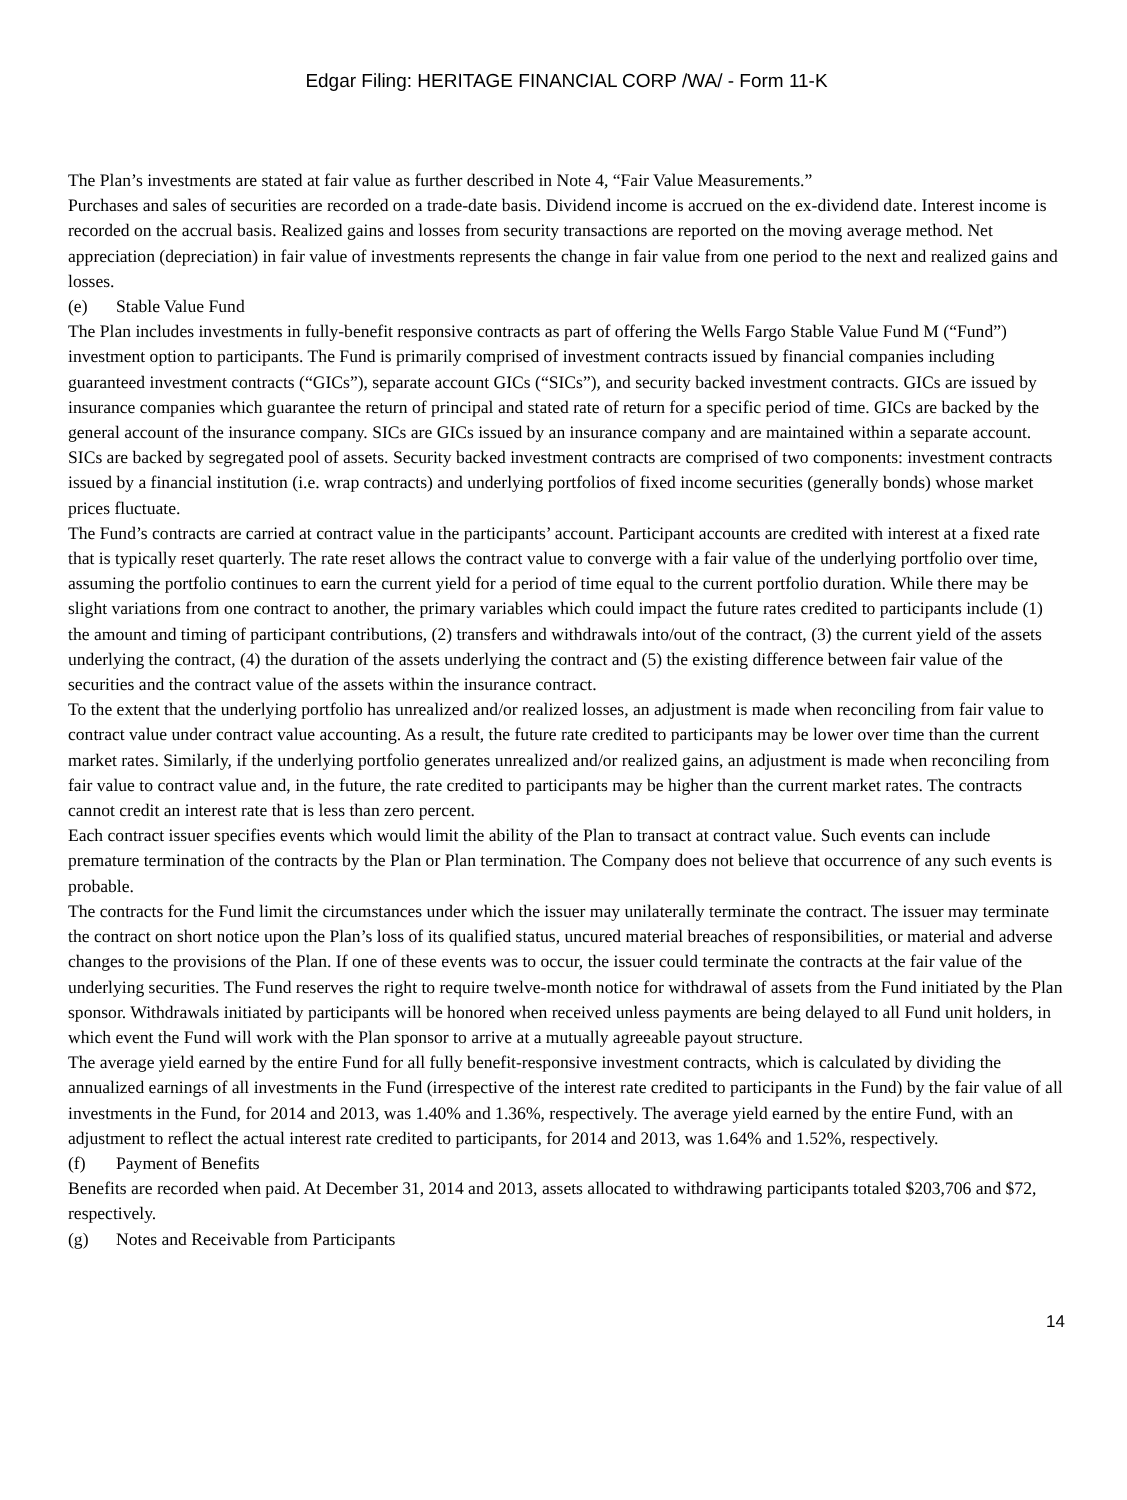Edgar Filing: HERITAGE FINANCIAL CORP /WA/ - Form 11-K
The Plan’s investments are stated at fair value as further described in Note 4, “Fair Value Measurements.”
Purchases and sales of securities are recorded on a trade-date basis. Dividend income is accrued on the ex-dividend date. Interest income is recorded on the accrual basis. Realized gains and losses from security transactions are reported on the moving average method. Net appreciation (depreciation) in fair value of investments represents the change in fair value from one period to the next and realized gains and losses.
(e) Stable Value Fund
The Plan includes investments in fully-benefit responsive contracts as part of offering the Wells Fargo Stable Value Fund M (“Fund”) investment option to participants. The Fund is primarily comprised of investment contracts issued by financial companies including guaranteed investment contracts (“GICs”), separate account GICs (“SICs”), and security backed investment contracts. GICs are issued by insurance companies which guarantee the return of principal and stated rate of return for a specific period of time. GICs are backed by the general account of the insurance company. SICs are GICs issued by an insurance company and are maintained within a separate account. SICs are backed by segregated pool of assets. Security backed investment contracts are comprised of two components: investment contracts issued by a financial institution (i.e. wrap contracts) and underlying portfolios of fixed income securities (generally bonds) whose market prices fluctuate.
The Fund’s contracts are carried at contract value in the participants’ account. Participant accounts are credited with interest at a fixed rate that is typically reset quarterly. The rate reset allows the contract value to converge with a fair value of the underlying portfolio over time, assuming the portfolio continues to earn the current yield for a period of time equal to the current portfolio duration. While there may be slight variations from one contract to another, the primary variables which could impact the future rates credited to participants include (1) the amount and timing of participant contributions, (2) transfers and withdrawals into/out of the contract, (3) the current yield of the assets underlying the contract, (4) the duration of the assets underlying the contract and (5) the existing difference between fair value of the securities and the contract value of the assets within the insurance contract.
To the extent that the underlying portfolio has unrealized and/or realized losses, an adjustment is made when reconciling from fair value to contract value under contract value accounting. As a result, the future rate credited to participants may be lower over time than the current market rates. Similarly, if the underlying portfolio generates unrealized and/or realized gains, an adjustment is made when reconciling from fair value to contract value and, in the future, the rate credited to participants may be higher than the current market rates. The contracts cannot credit an interest rate that is less than zero percent.
Each contract issuer specifies events which would limit the ability of the Plan to transact at contract value. Such events can include premature termination of the contracts by the Plan or Plan termination. The Company does not believe that occurrence of any such events is probable.
The contracts for the Fund limit the circumstances under which the issuer may unilaterally terminate the contract. The issuer may terminate the contract on short notice upon the Plan’s loss of its qualified status, uncured material breaches of responsibilities, or material and adverse changes to the provisions of the Plan. If one of these events was to occur, the issuer could terminate the contracts at the fair value of the underlying securities. The Fund reserves the right to require twelve-month notice for withdrawal of assets from the Fund initiated by the Plan sponsor. Withdrawals initiated by participants will be honored when received unless payments are being delayed to all Fund unit holders, in which event the Fund will work with the Plan sponsor to arrive at a mutually agreeable payout structure.
The average yield earned by the entire Fund for all fully benefit-responsive investment contracts, which is calculated by dividing the annualized earnings of all investments in the Fund (irrespective of the interest rate credited to participants in the Fund) by the fair value of all investments in the Fund, for 2014 and 2013, was 1.40% and 1.36%, respectively. The average yield earned by the entire Fund, with an adjustment to reflect the actual interest rate credited to participants, for 2014 and 2013, was 1.64% and 1.52%, respectively.
(f) Payment of Benefits
Benefits are recorded when paid. At December 31, 2014 and 2013, assets allocated to withdrawing participants totaled $203,706 and $72, respectively.
(g) Notes and Receivable from Participants
14